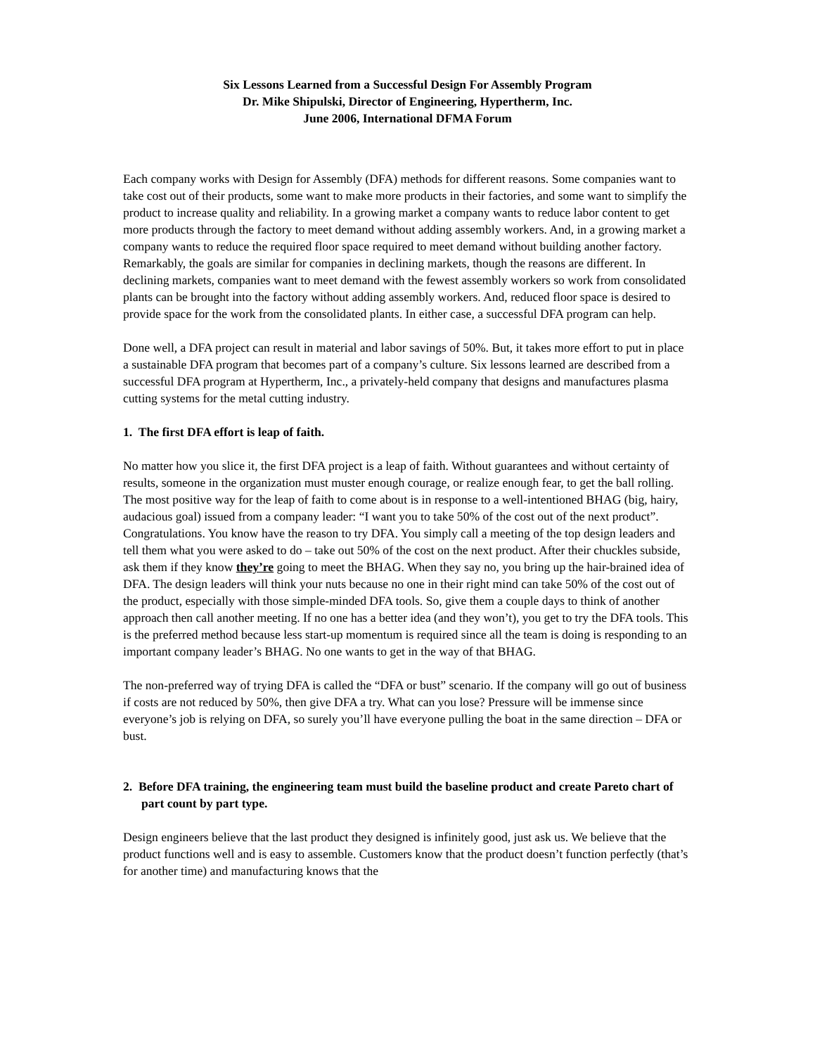Six Lessons Learned from a Successful Design For Assembly Program
Dr. Mike Shipulski, Director of Engineering, Hypertherm, Inc.
June 2006, International DFMA Forum
Each company works with Design for Assembly (DFA) methods for different reasons. Some companies want to take cost out of their products, some want to make more products in their factories, and some want to simplify the product to increase quality and reliability. In a growing market a company wants to reduce labor content to get more products through the factory to meet demand without adding assembly workers. And, in a growing market a company wants to reduce the required floor space required to meet demand without building another factory. Remarkably, the goals are similar for companies in declining markets, though the reasons are different. In declining markets, companies want to meet demand with the fewest assembly workers so work from consolidated plants can be brought into the factory without adding assembly workers. And, reduced floor space is desired to provide space for the work from the consolidated plants. In either case, a successful DFA program can help.
Done well, a DFA project can result in material and labor savings of 50%. But, it takes more effort to put in place a sustainable DFA program that becomes part of a company’s culture. Six lessons learned are described from a successful DFA program at Hypertherm, Inc., a privately-held company that designs and manufactures plasma cutting systems for the metal cutting industry.
1. The first DFA effort is leap of faith.
No matter how you slice it, the first DFA project is a leap of faith. Without guarantees and without certainty of results, someone in the organization must muster enough courage, or realize enough fear, to get the ball rolling. The most positive way for the leap of faith to come about is in response to a well-intentioned BHAG (big, hairy, audacious goal) issued from a company leader: “I want you to take 50% of the cost out of the next product”. Congratulations. You know have the reason to try DFA. You simply call a meeting of the top design leaders and tell them what you were asked to do – take out 50% of the cost on the next product. After their chuckles subside, ask them if they know they’re going to meet the BHAG. When they say no, you bring up the hair-brained idea of DFA. The design leaders will think your nuts because no one in their right mind can take 50% of the cost out of the product, especially with those simple-minded DFA tools. So, give them a couple days to think of another approach then call another meeting. If no one has a better idea (and they won’t), you get to try the DFA tools. This is the preferred method because less start-up momentum is required since all the team is doing is responding to an important company leader’s BHAG. No one wants to get in the way of that BHAG.
The non-preferred way of trying DFA is called the “DFA or bust” scenario. If the company will go out of business if costs are not reduced by 50%, then give DFA a try. What can you lose? Pressure will be immense since everyone’s job is relying on DFA, so surely you’ll have everyone pulling the boat in the same direction – DFA or bust.
2. Before DFA training, the engineering team must build the baseline product and create Pareto chart of part count by part type.
Design engineers believe that the last product they designed is infinitely good, just ask us. We believe that the product functions well and is easy to assemble. Customers know that the product doesn’t function perfectly (that’s for another time) and manufacturing knows that the